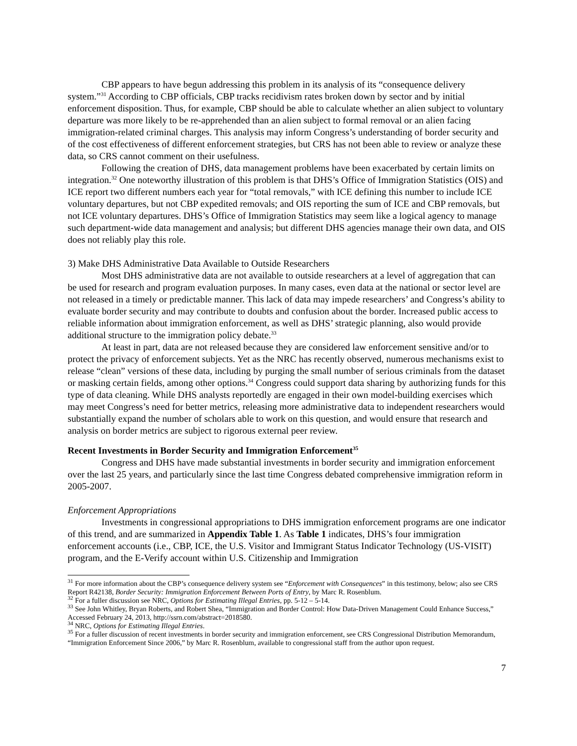CBP appears to have begun addressing this problem in its analysis of its “consequence delivery system.”<sup>31</sup> According to CBP officials, CBP tracks recidivism rates broken down by sector and by initial enforcement disposition. Thus, for example, CBP should be able to calculate whether an alien subject to voluntary departure was more likely to be re-apprehended than an alien subject to formal removal or an alien facing immigration-related criminal charges. This analysis may inform Congress’s understanding of border security and of the cost effectiveness of different enforcement strategies, but CRS has not been able to review or analyze these data, so CRS cannot comment on their usefulness.
Following the creation of DHS, data management problems have been exacerbated by certain limits on integration.<sup>32</sup> One noteworthy illustration of this problem is that DHS’s Office of Immigration Statistics (OIS) and ICE report two different numbers each year for “total removals,” with ICE defining this number to include ICE voluntary departures, but not CBP expedited removals; and OIS reporting the sum of ICE and CBP removals, but not ICE voluntary departures. DHS’s Office of Immigration Statistics may seem like a logical agency to manage such department-wide data management and analysis; but different DHS agencies manage their own data, and OIS does not reliably play this role.
3) Make DHS Administrative Data Available to Outside Researchers
Most DHS administrative data are not available to outside researchers at a level of aggregation that can be used for research and program evaluation purposes. In many cases, even data at the national or sector level are not released in a timely or predictable manner. This lack of data may impede researchers’ and Congress’s ability to evaluate border security and may contribute to doubts and confusion about the border. Increased public access to reliable information about immigration enforcement, as well as DHS’ strategic planning, also would provide additional structure to the immigration policy debate.<sup>33</sup>
At least in part, data are not released because they are considered law enforcement sensitive and/or to protect the privacy of enforcement subjects. Yet as the NRC has recently observed, numerous mechanisms exist to release “clean” versions of these data, including by purging the small number of serious criminals from the dataset or masking certain fields, among other options.<sup>34</sup> Congress could support data sharing by authorizing funds for this type of data cleaning. While DHS analysts reportedly are engaged in their own model-building exercises which may meet Congress’s need for better metrics, releasing more administrative data to independent researchers would substantially expand the number of scholars able to work on this question, and would ensure that research and analysis on border metrics are subject to rigorous external peer review.
Recent Investments in Border Security and Immigration Enforcement<sup>35</sup>
Congress and DHS have made substantial investments in border security and immigration enforcement over the last 25 years, and particularly since the last time Congress debated comprehensive immigration reform in 2005-2007.
Enforcement Appropriations
Investments in congressional appropriations to DHS immigration enforcement programs are one indicator of this trend, and are summarized in Appendix Table 1. As Table 1 indicates, DHS’s four immigration enforcement accounts (i.e., CBP, ICE, the U.S. Visitor and Immigrant Status Indicator Technology (US-VISIT) program, and the E-Verify account within U.S. Citizenship and Immigration
<sup>31</sup> For more information about the CBP’s consequence delivery system see “Enforcement with Consequences” in this testimony, below; also see CRS Report R42138, Border Security: Immigration Enforcement Between Ports of Entry, by Marc R. Rosenblum.
<sup>32</sup> For a fuller discussion see NRC, Options for Estimating Illegal Entries, pp. 5-12 – 5-14.
<sup>33</sup> See John Whitley, Bryan Roberts, and Robert Shea, “Immigration and Border Control: How Data-Driven Management Could Enhance Success,” Accessed February 24, 2013, http://ssrn.com/abstract=2018580.
<sup>34</sup> NRC, Options for Estimating Illegal Entries.
<sup>35</sup> For a fuller discussion of recent investments in border security and immigration enforcement, see CRS Congressional Distribution Memorandum, “Immigration Enforcement Since 2006,” by Marc R. Rosenblum, available to congressional staff from the author upon request.
7